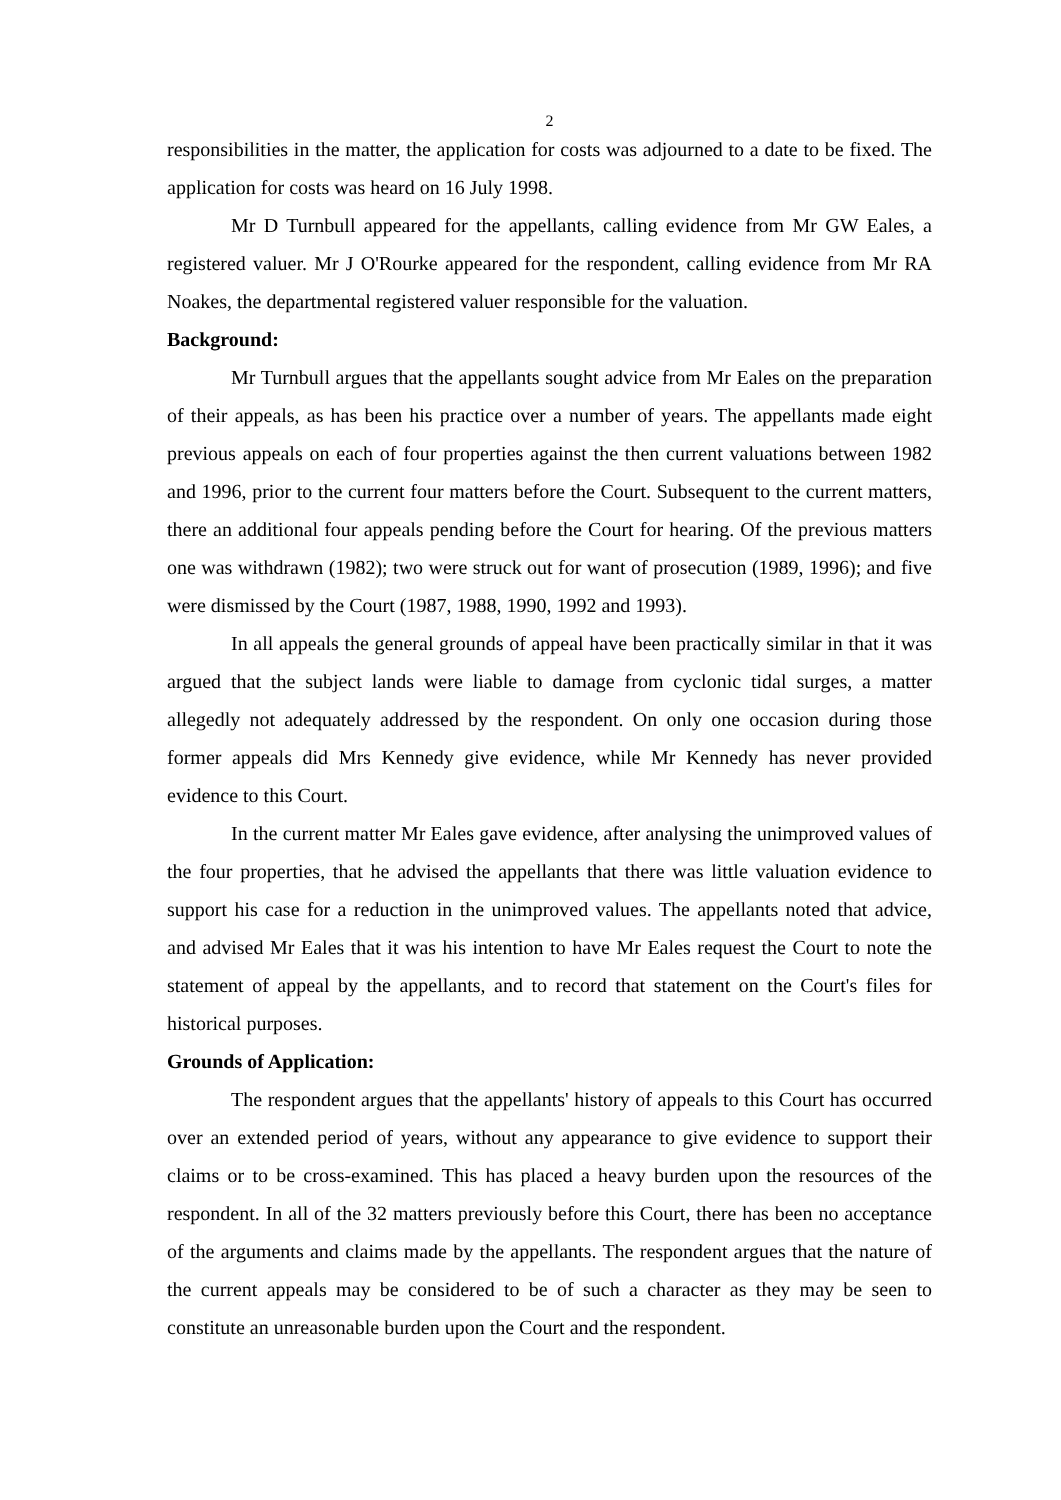2
responsibilities in the matter, the application for costs was adjourned to a date to be fixed. The application for costs was heard on 16 July 1998.
Mr D Turnbull appeared for the appellants, calling evidence from Mr GW Eales, a registered valuer. Mr J O'Rourke appeared for the respondent, calling evidence from Mr RA Noakes, the departmental registered valuer responsible for the valuation.
Background:
Mr Turnbull argues that the appellants sought advice from Mr Eales on the preparation of their appeals, as has been his practice over a number of years. The appellants made eight previous appeals on each of four properties against the then current valuations between 1982 and 1996, prior to the current four matters before the Court. Subsequent to the current matters, there an additional four appeals pending before the Court for hearing. Of the previous matters one was withdrawn (1982); two were struck out for want of prosecution (1989, 1996); and five were dismissed by the Court (1987, 1988, 1990, 1992 and 1993).
In all appeals the general grounds of appeal have been practically similar in that it was argued that the subject lands were liable to damage from cyclonic tidal surges, a matter allegedly not adequately addressed by the respondent. On only one occasion during those former appeals did Mrs Kennedy give evidence, while Mr Kennedy has never provided evidence to this Court.
In the current matter Mr Eales gave evidence, after analysing the unimproved values of the four properties, that he advised the appellants that there was little valuation evidence to support his case for a reduction in the unimproved values. The appellants noted that advice, and advised Mr Eales that it was his intention to have Mr Eales request the Court to note the statement of appeal by the appellants, and to record that statement on the Court's files for historical purposes.
Grounds of Application:
The respondent argues that the appellants' history of appeals to this Court has occurred over an extended period of years, without any appearance to give evidence to support their claims or to be cross-examined. This has placed a heavy burden upon the resources of the respondent. In all of the 32 matters previously before this Court, there has been no acceptance of the arguments and claims made by the appellants. The respondent argues that the nature of the current appeals may be considered to be of such a character as they may be seen to constitute an unreasonable burden upon the Court and the respondent.